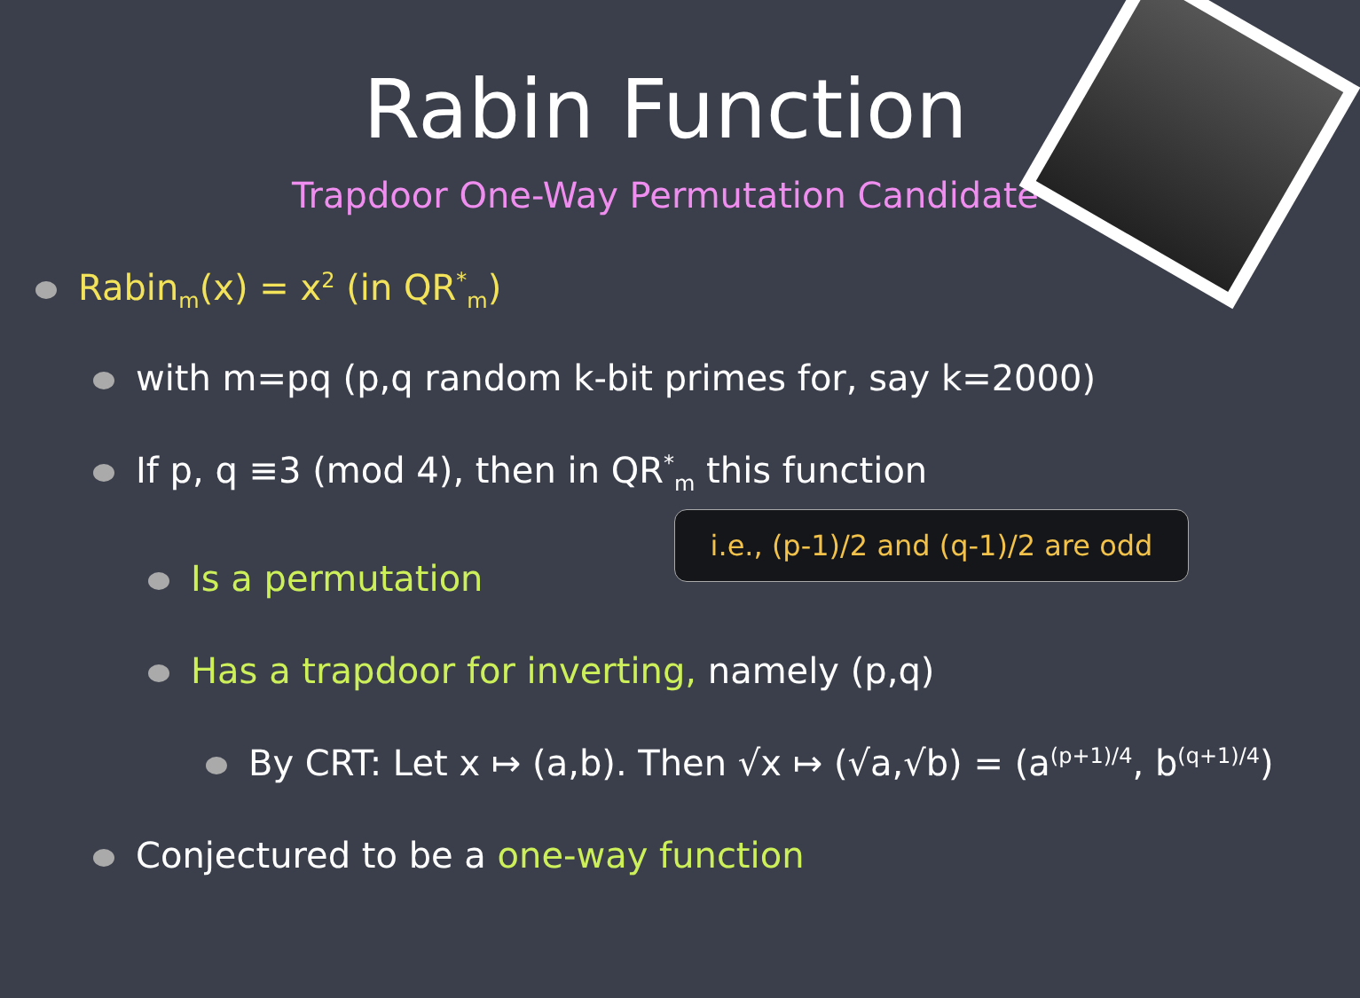Rabin Function
Trapdoor One-Way Permutation Candidate
Rabin<sub>m</sub>(x) = x<sup>2</sup> (in QR<sup>*</sup><sub>m</sub>)
with m=pq (p,q random k-bit primes for, say k=2000)
If p, q ≡3 (mod 4), then in QR<sup>*</sup><sub>m</sub> this function
Is a permutation
Has a trapdoor for inverting, namely (p,q)
By CRT: Let x ↦ (a,b). Then √x ↦ (√a,√b) = (a<sup>(p+1)/4</sup>, b<sup>(q+1)/4</sup>)
Conjectured to be a one-way function
i.e., (p-1)/2 and (q-1)/2 are odd